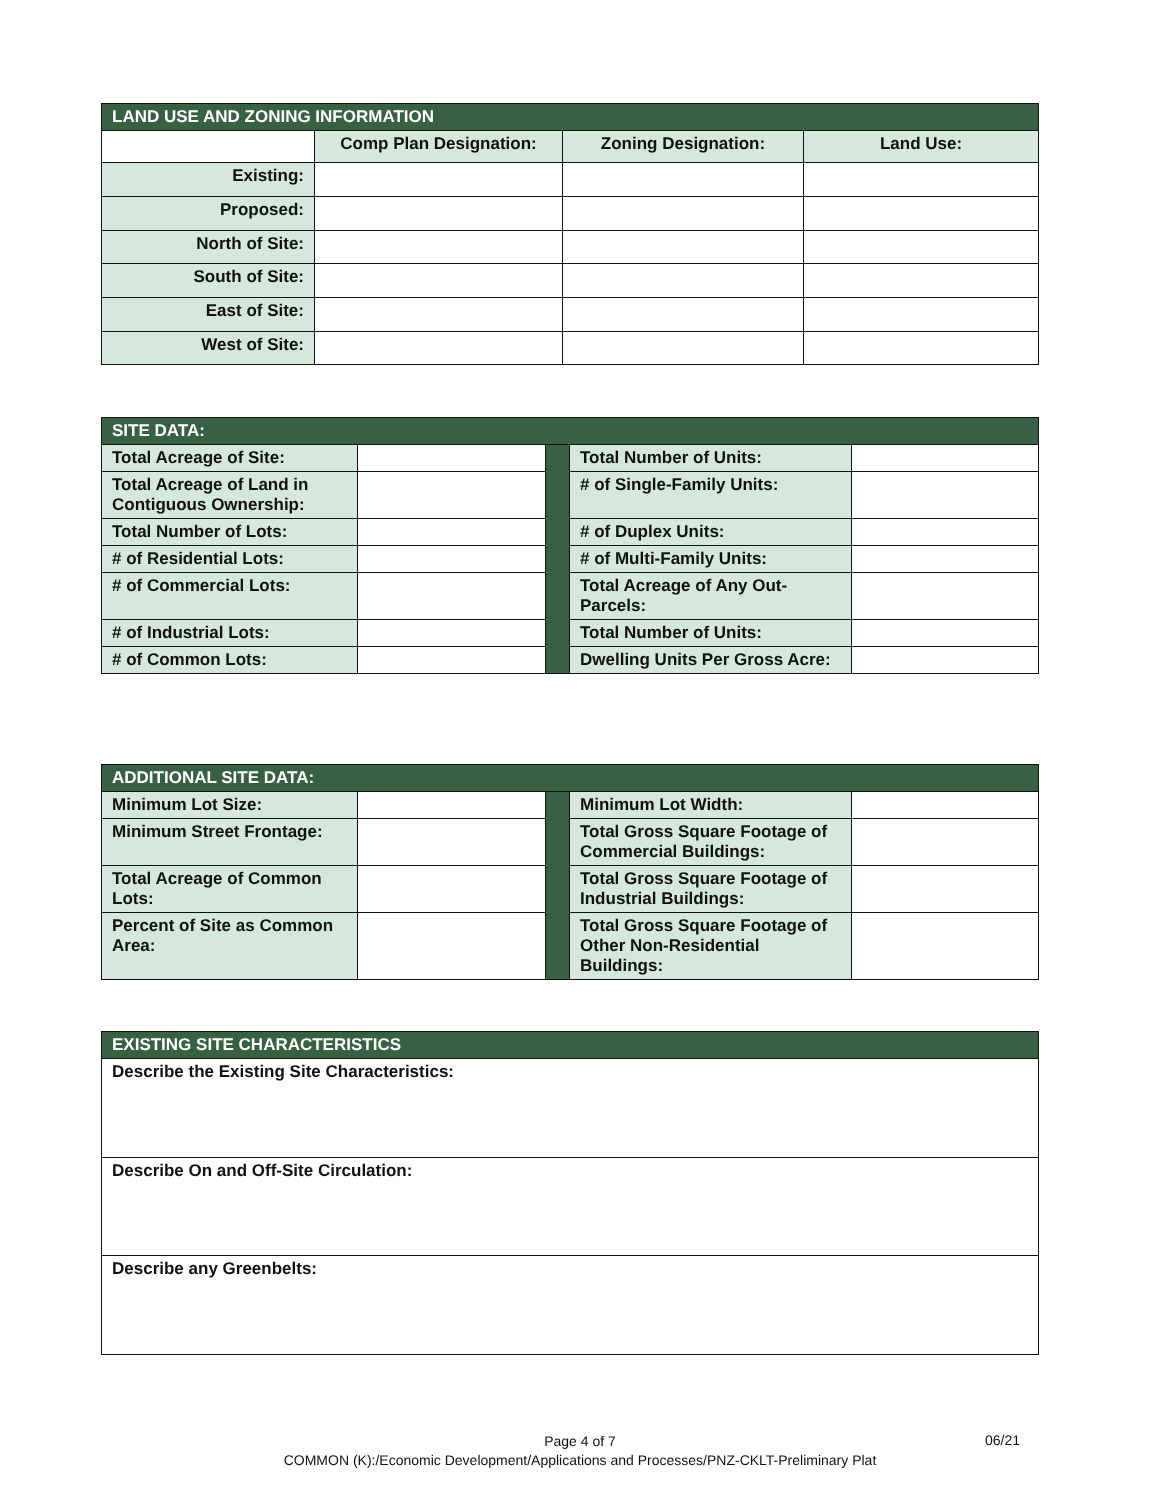| LAND USE AND ZONING INFORMATION | | | |
| | Comp Plan Designation: | Zoning Designation: | Land Use: |
| Existing: | | | |
| Proposed: | | | |
| North of Site: | | | |
| South of Site: | | | |
| East of Site: | | | |
| West of Site: | | | |
| SITE DATA: | | | | |
| Total Acreage of Site: | | | Total Number of Units: | |
| Total Acreage of Land in Contiguous Ownership: | | | # of Single-Family Units: | |
| Total Number of Lots: | | | # of Duplex Units: | |
| # of Residential Lots: | | | # of Multi-Family Units: | |
| # of Commercial Lots: | | | Total Acreage of Any Out-Parcels: | |
| # of Industrial Lots: | | | Total Number of Units: | |
| # of Common Lots: | | | Dwelling Units Per Gross Acre: | |
| ADDITIONAL SITE DATA: | | | | |
| Minimum Lot Size: | | | Minimum Lot Width: | |
| Minimum Street Frontage: | | | Total Gross Square Footage of Commercial Buildings: | |
| Total Acreage of Common Lots: | | | Total Gross Square Footage of Industrial Buildings: | |
| Percent of Site as Common Area: | | | Total Gross Square Footage of Other Non-Residential Buildings: | |
| EXISTING SITE CHARACTERISTICS |
| Describe the Existing Site Characteristics: |
| Describe On and Off-Site Circulation: |
| Describe any Greenbelts: |
Page 4 of 7
COMMON (K):/Economic Development/Applications and Processes/PNZ-CKLT-Preliminary Plat
06/21